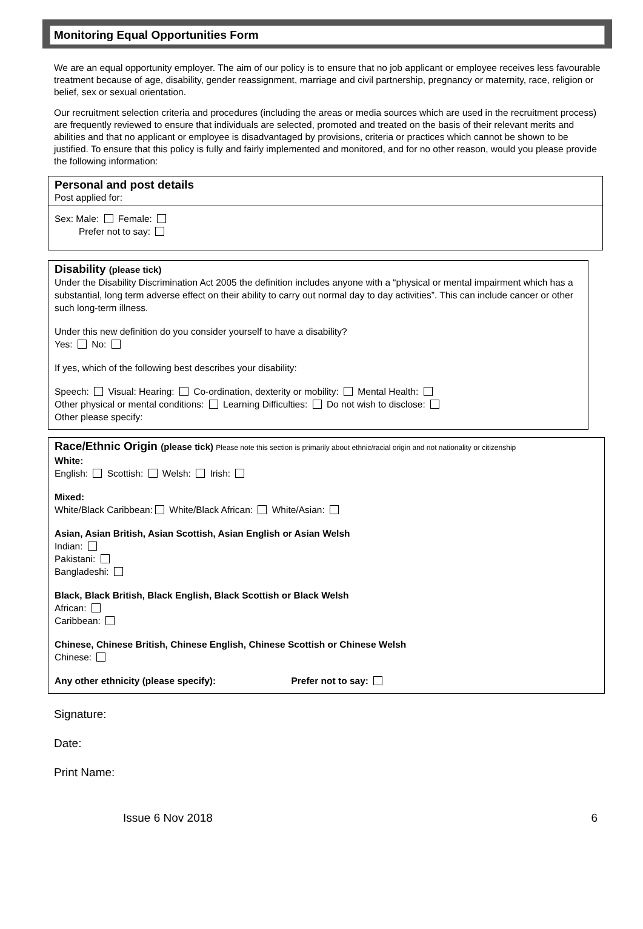Monitoring Equal Opportunities Form
We are an equal opportunity employer. The aim of our policy is to ensure that no job applicant or employee receives less favourable treatment because of age, disability, gender reassignment, marriage and civil partnership, pregnancy or maternity, race, religion or belief, sex or sexual orientation.
Our recruitment selection criteria and procedures (including the areas or media sources which are used in the recruitment process) are frequently reviewed to ensure that individuals are selected, promoted and treated on the basis of their relevant merits and abilities and that no applicant or employee is disadvantaged by provisions, criteria or practices which cannot be shown to be justified. To ensure that this policy is fully and fairly implemented and monitored, and for no other reason, would you please provide the following information:
Personal and post details
Post applied for:
Sex: Male: Female:
Prefer not to say:
Disability (please tick)
Under the Disability Discrimination Act 2005 the definition includes anyone with a “physical or mental impairment which has a substantial, long term adverse effect on their ability to carry out normal day to day activities”. This can include cancer or other such long-term illness.
Under this new definition do you consider yourself to have a disability?
Yes: No:
If yes, which of the following best describes your disability:
Speech: Visual: Hearing: Co-ordination, dexterity or mobility: Mental Health:
Other physical or mental conditions: Learning Difficulties: Do not wish to disclose:
Other please specify:
Race/Ethnic Origin (please tick) Please note this section is primarily about ethnic/racial origin and not nationality or citizenship
White:
English: Scottish: Welsh: Irish:
Mixed:
White/Black Caribbean: White/Black African: White/Asian:
Asian, Asian British, Asian Scottish, Asian English or Asian Welsh
Indian:
Pakistani:
Bangladeshi:
Black, Black British, Black English, Black Scottish or Black Welsh
African:
Caribbean:
Chinese, Chinese British, Chinese English, Chinese Scottish or Chinese Welsh
Chinese:
Any other ethnicity (please specify): Prefer not to say:
Signature:
Date:
Print Name:
Issue 6 Nov 2018 6